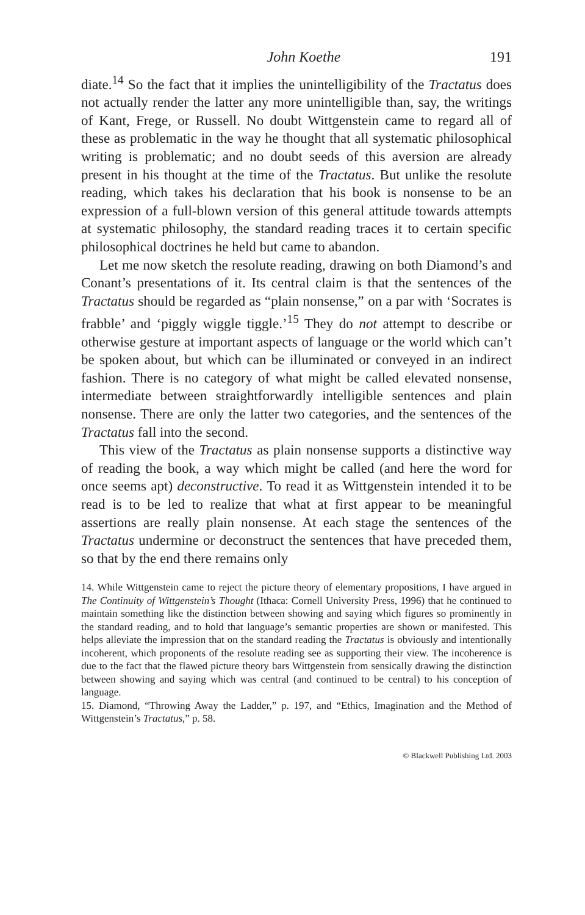John Koethe 191
diate.<sup>14</sup> So the fact that it implies the unintelligibility of the Tractatus does not actually render the latter any more unintelligible than, say, the writings of Kant, Frege, or Russell. No doubt Wittgenstein came to regard all of these as problematic in the way he thought that all systematic philosophical writing is problematic; and no doubt seeds of this aversion are already present in his thought at the time of the Tractatus. But unlike the resolute reading, which takes his declaration that his book is nonsense to be an expression of a full-blown version of this general attitude towards attempts at systematic philosophy, the standard reading traces it to certain specific philosophical doctrines he held but came to abandon.
Let me now sketch the resolute reading, drawing on both Diamond’s and Conant’s presentations of it. Its central claim is that the sentences of the Tractatus should be regarded as “plain nonsense,” on a par with ‘Socrates is frabble’ and ‘piggly wiggle tiggle.’<sup>15</sup> They do not attempt to describe or otherwise gesture at important aspects of language or the world which can’t be spoken about, but which can be illuminated or conveyed in an indirect fashion. There is no category of what might be called elevated nonsense, intermediate between straightforwardly intelligible sentences and plain nonsense. There are only the latter two categories, and the sentences of the Tractatus fall into the second.
This view of the Tractatus as plain nonsense supports a distinctive way of reading the book, a way which might be called (and here the word for once seems apt) deconstructive. To read it as Wittgenstein intended it to be read is to be led to realize that what at first appear to be meaningful assertions are really plain nonsense. At each stage the sentences of the Tractatus undermine or deconstruct the sentences that have preceded them, so that by the end there remains only
14. While Wittgenstein came to reject the picture theory of elementary propositions, I have argued in The Continuity of Wittgenstein’s Thought (Ithaca: Cornell University Press, 1996) that he continued to maintain something like the distinction between showing and saying which figures so prominently in the standard reading, and to hold that language’s semantic properties are shown or manifested. This helps alleviate the impression that on the standard reading the Tractatus is obviously and intentionally incoherent, which proponents of the resolute reading see as supporting their view. The incoherence is due to the fact that the flawed picture theory bars Wittgenstein from sensically drawing the distinction between showing and saying which was central (and continued to be central) to his conception of language.
15. Diamond, “Throwing Away the Ladder,” p. 197, and “Ethics, Imagination and the Method of Wittgenstein’s Tractatus,” p. 58.
© Blackwell Publishing Ltd. 2003